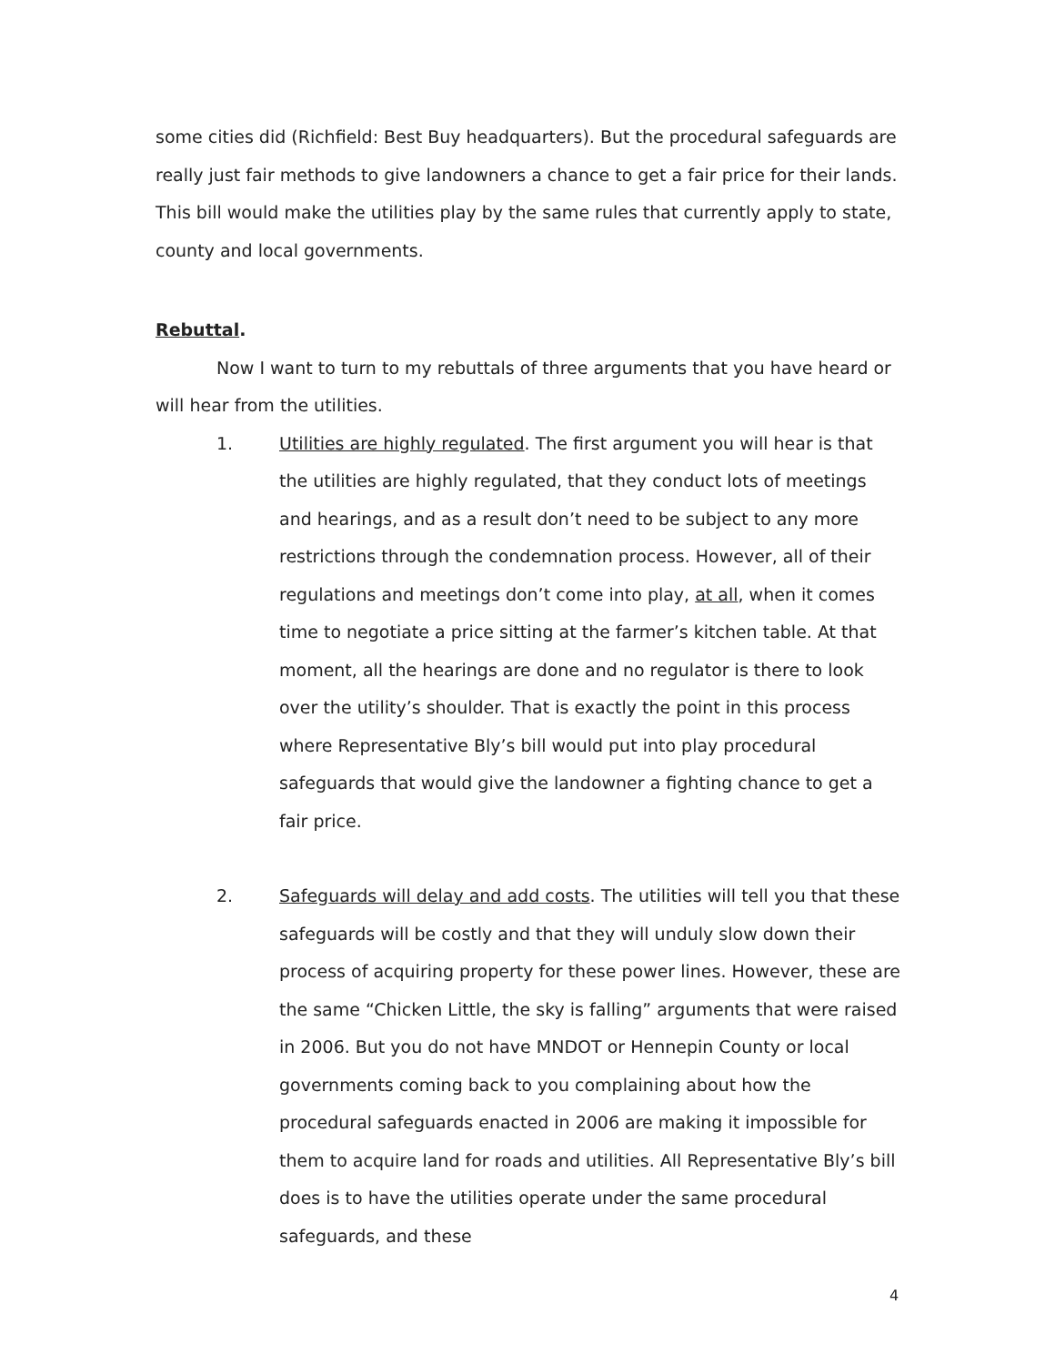some cities did (Richfield: Best Buy headquarters). But the procedural safeguards are really just fair methods to give landowners a chance to get a fair price for their lands. This bill would make the utilities play by the same rules that currently apply to state, county and local governments.
Rebuttal.
Now I want to turn to my rebuttals of three arguments that you have heard or will hear from the utilities.
1. Utilities are highly regulated. The first argument you will hear is that the utilities are highly regulated, that they conduct lots of meetings and hearings, and as a result don’t need to be subject to any more restrictions through the condemnation process. However, all of their regulations and meetings don’t come into play, at all, when it comes time to negotiate a price sitting at the farmer’s kitchen table. At that moment, all the hearings are done and no regulator is there to look over the utility’s shoulder. That is exactly the point in this process where Representative Bly’s bill would put into play procedural safeguards that would give the landowner a fighting chance to get a fair price.
2. Safeguards will delay and add costs. The utilities will tell you that these safeguards will be costly and that they will unduly slow down their process of acquiring property for these power lines. However, these are the same “Chicken Little, the sky is falling” arguments that were raised in 2006. But you do not have MNDOT or Hennepin County or local governments coming back to you complaining about how the procedural safeguards enacted in 2006 are making it impossible for them to acquire land for roads and utilities. All Representative Bly’s bill does is to have the utilities operate under the same procedural safeguards, and these
4